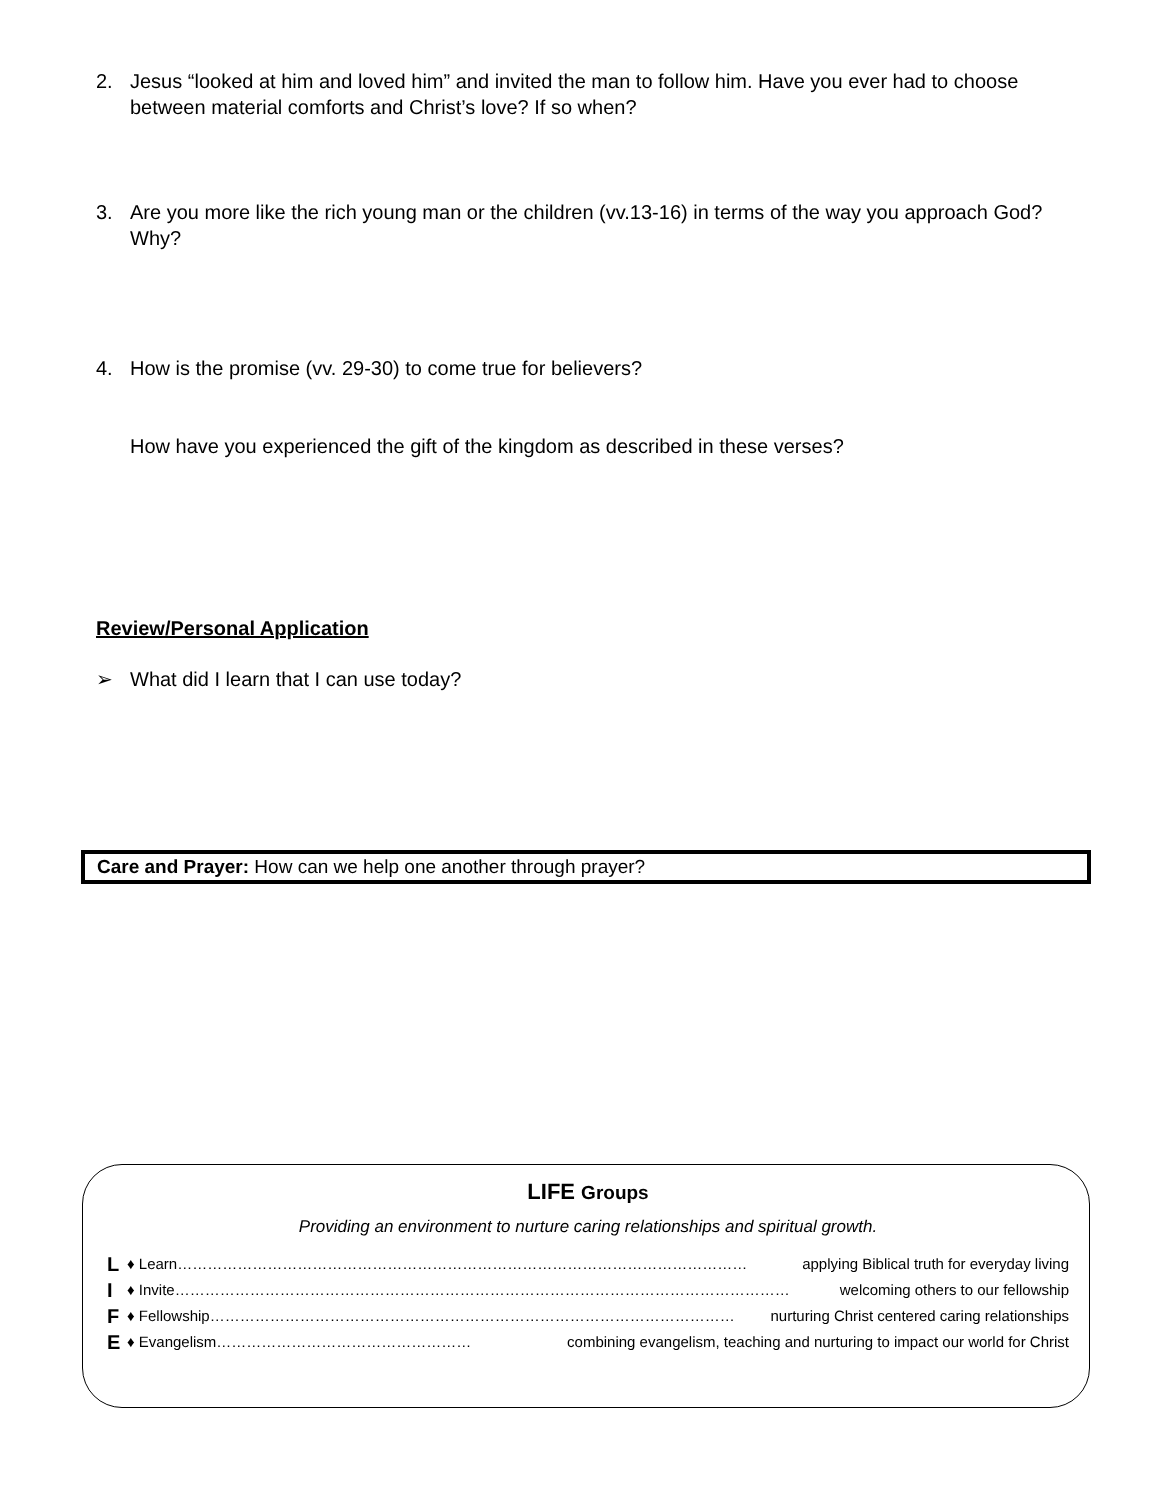2. Jesus “looked at him and loved him” and invited the man to follow him. Have you ever had to choose between material comforts and Christ’s love? If so when?
3. Are you more like the rich young man or the children (vv.13-16) in terms of the way you approach God? Why?
4. How is the promise (vv. 29-30) to come true for believers?
How have you experienced the gift of the kingdom as described in these verses?
Review/Personal Application
➢ What did I learn that I can use today?
Care and Prayer: How can we help one another through prayer?
LIFE Groups
Providing an environment to nurture caring relationships and spiritual growth.
L ♦ Learn…………………………………………………………………………………………………… applying Biblical truth for everyday living
I ♦ Invite…………………………………………………………………………………………………………… welcoming others to our fellowship
F ♦ Fellowship…………………………………………………………………………………………… nurturing Christ centered caring relationships
E ♦ Evangelism…………………………………………… combining evangelism, teaching and nurturing to impact our world for Christ